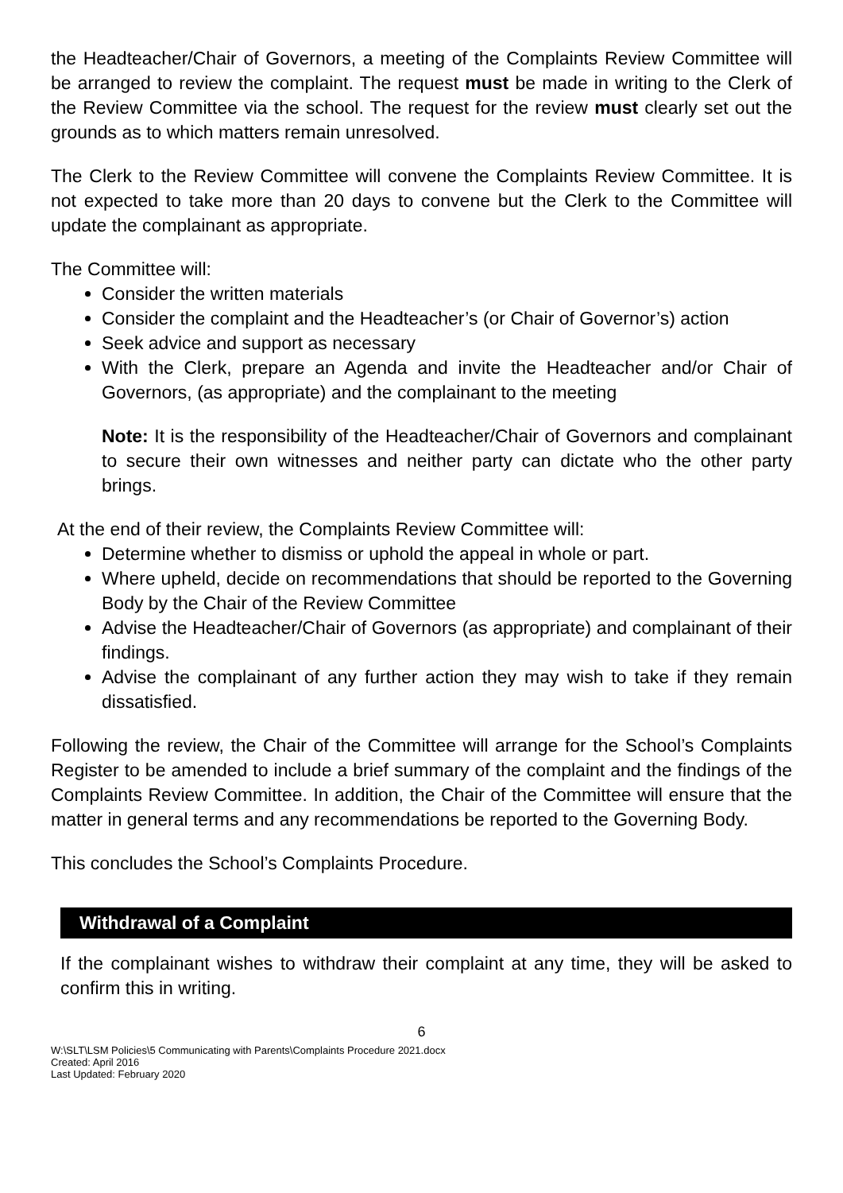the Headteacher/Chair of Governors, a meeting of the Complaints Review Committee will be arranged to review the complaint. The request must be made in writing to the Clerk of the Review Committee via the school. The request for the review must clearly set out the grounds as to which matters remain unresolved.
The Clerk to the Review Committee will convene the Complaints Review Committee. It is not expected to take more than 20 days to convene but the Clerk to the Committee will update the complainant as appropriate.
The Committee will:
Consider the written materials
Consider the complaint and the Headteacher’s (or Chair of Governor’s) action
Seek advice and support as necessary
With the Clerk, prepare an Agenda and invite the Headteacher and/or Chair of Governors, (as appropriate) and the complainant to the meeting
Note: It is the responsibility of the Headteacher/Chair of Governors and complainant to secure their own witnesses and neither party can dictate who the other party brings.
At the end of their review, the Complaints Review Committee will:
Determine whether to dismiss or uphold the appeal in whole or part.
Where upheld, decide on recommendations that should be reported to the Governing Body by the Chair of the Review Committee
Advise the Headteacher/Chair of Governors (as appropriate) and complainant of their findings.
Advise the complainant of any further action they may wish to take if they remain dissatisfied.
Following the review, the Chair of the Committee will arrange for the School’s Complaints Register to be amended to include a brief summary of the complaint and the findings of the Complaints Review Committee. In addition, the Chair of the Committee will ensure that the matter in general terms and any recommendations be reported to the Governing Body.
This concludes the School’s Complaints Procedure.
Withdrawal of a Complaint
If the complainant wishes to withdraw their complaint at any time, they will be asked to confirm this in writing.
6
W:\SLT\LSM Policies\5 Communicating with Parents\Complaints Procedure 2021.docx
Created: April 2016
Last Updated: February 2020